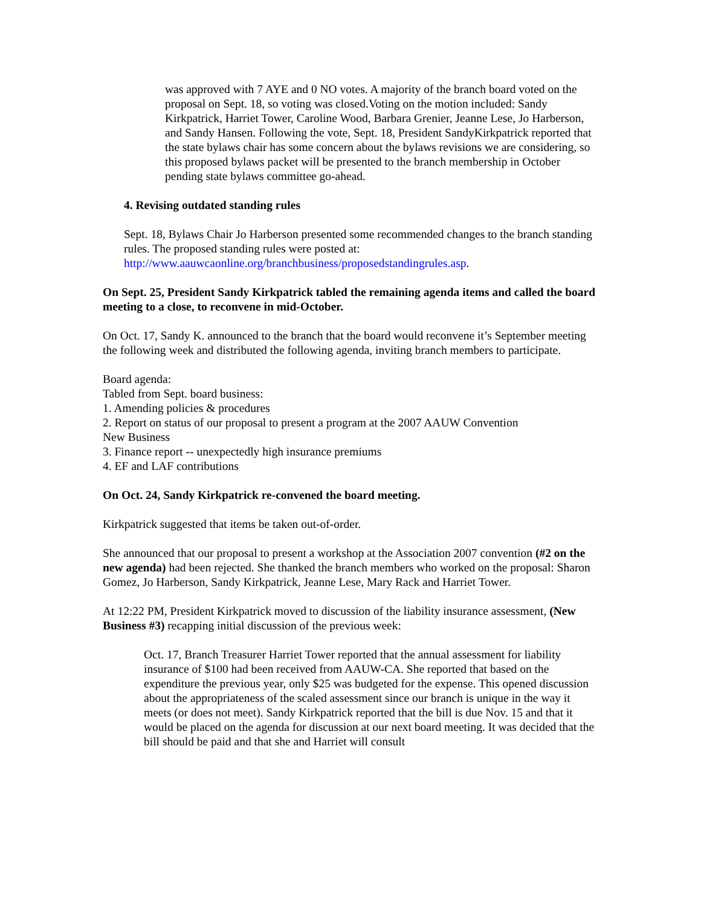was approved with 7 AYE and 0 NO votes. A majority of the branch board voted on the proposal on Sept. 18, so voting was closed.Voting on the motion included: Sandy Kirkpatrick, Harriet Tower, Caroline Wood, Barbara Grenier, Jeanne Lese, Jo Harberson, and Sandy Hansen. Following the vote, Sept. 18, President SandyKirkpatrick reported that the state bylaws chair has some concern about the bylaws revisions we are considering, so this proposed bylaws packet will be presented to the branch membership in October pending state bylaws committee go-ahead.
4. Revising outdated standing rules
Sept. 18, Bylaws Chair Jo Harberson presented some recommended changes to the branch standing rules. The proposed standing rules were posted at: http://www.aauwcaonline.org/branchbusiness/proposedstandingrules.asp.
On Sept. 25, President Sandy Kirkpatrick tabled the remaining agenda items and called the board meeting to a close, to reconvene in mid-October.
On Oct. 17, Sandy K. announced to the branch that the board would reconvene it’s September meeting the following week and distributed the following agenda, inviting branch members to participate.
Board agenda:
Tabled from Sept. board business:
1. Amending policies & procedures
2. Report on status of our proposal to present a program at the 2007 AAUW Convention
New Business
3. Finance report -- unexpectedly high insurance premiums
4. EF and LAF contributions
On Oct. 24, Sandy Kirkpatrick re-convened the board meeting.
Kirkpatrick suggested that items be taken out-of-order.
She announced that our proposal to present a workshop at the Association 2007 convention (#2 on the new agenda) had been rejected. She thanked the branch members who worked on the proposal: Sharon Gomez, Jo Harberson, Sandy Kirkpatrick, Jeanne Lese, Mary Rack and Harriet Tower.
At 12:22 PM, President Kirkpatrick moved to discussion of the liability insurance assessment, (New Business #3) recapping initial discussion of the previous week:
Oct. 17, Branch Treasurer Harriet Tower reported that the annual assessment for liability insurance of $100 had been received from AAUW-CA. She reported that based on the expenditure the previous year, only $25 was budgeted for the expense. This opened discussion about the appropriateness of the scaled assessment since our branch is unique in the way it meets (or does not meet). Sandy Kirkpatrick reported that the bill is due Nov. 15 and that it would be placed on the agenda for discussion at our next board meeting. It was decided that the bill should be paid and that she and Harriet will consult